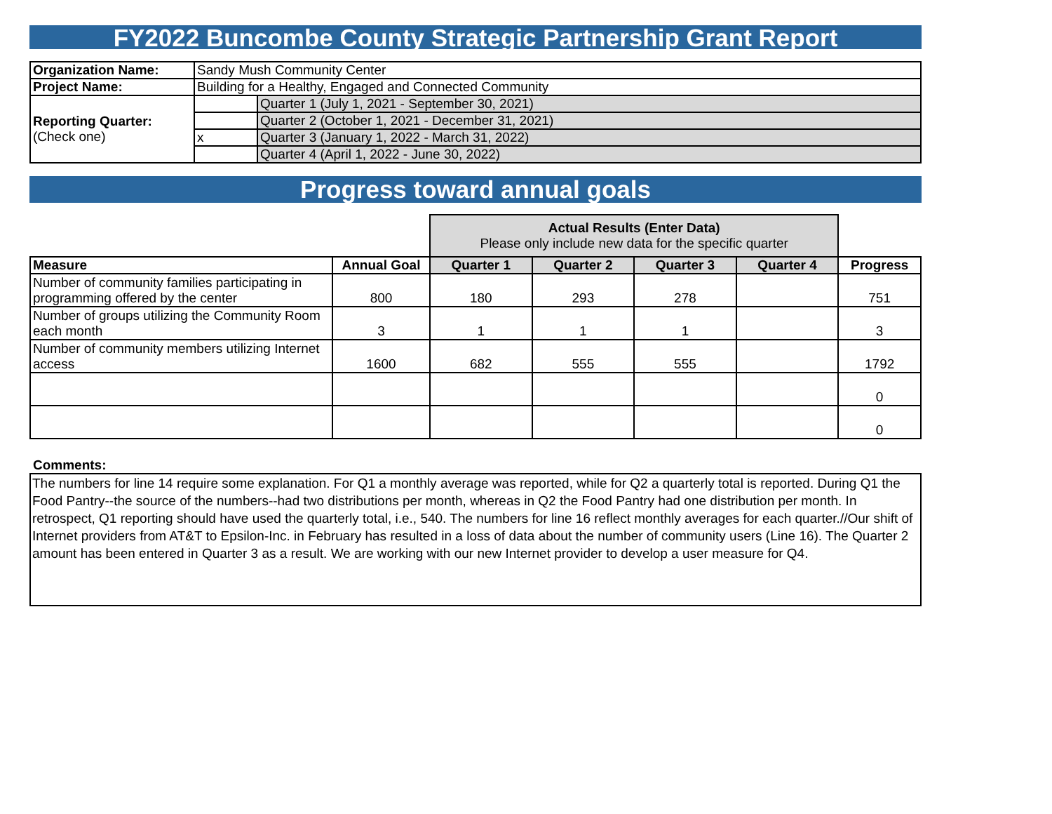FY2022 Buncombe County Strategic Partnership Grant Report
| Organization Name: | Sandy Mush Community Center | |
| Project Name: | Building for a Healthy, Engaged and Connected Community | |
| Reporting Quarter: (Check one) | | Quarter 1 (July 1, 2021 - September 30, 2021) |
| | | Quarter 2 (October 1, 2021 - December 31, 2021) |
| | x | Quarter 3 (January 1, 2022 - March 31, 2022) |
| | | Quarter 4 (April 1, 2022 - June 30, 2022) |
Progress toward annual goals
| | | Actual Results (Enter Data) Please only include new data for the specific quarter | | | | |
| Measure | Annual Goal | Quarter 1 | Quarter 2 | Quarter 3 | Quarter 4 | Progress |
| Number of community families participating in programming offered by the center | 800 | 180 | 293 | 278 | | 751 |
| Number of groups utilizing the Community Room each month | 3 | 1 | 1 | 1 | | 3 |
| Number of community members utilizing Internet access | 1600 | 682 | 555 | 555 | | 1792 |
| | | | | | | 0 |
| | | | | | | 0 |
Comments:
The numbers for line 14 require some explanation. For Q1 a monthly average was reported, while for Q2 a quarterly total is reported. During Q1 the Food Pantry--the source of the numbers--had two distributions per month, whereas in Q2 the Food Pantry had one distribution per month. In retrospect, Q1 reporting should have used the quarterly total, i.e., 540. The numbers for line 16 reflect monthly averages for each quarter.//Our shift of Internet providers from AT&T to Epsilon-Inc. in February has resulted in a loss of data about the number of community users (Line 16). The Quarter 2 amount has been entered in Quarter 3 as a result. We are working with our new Internet provider to develop a user measure for Q4.